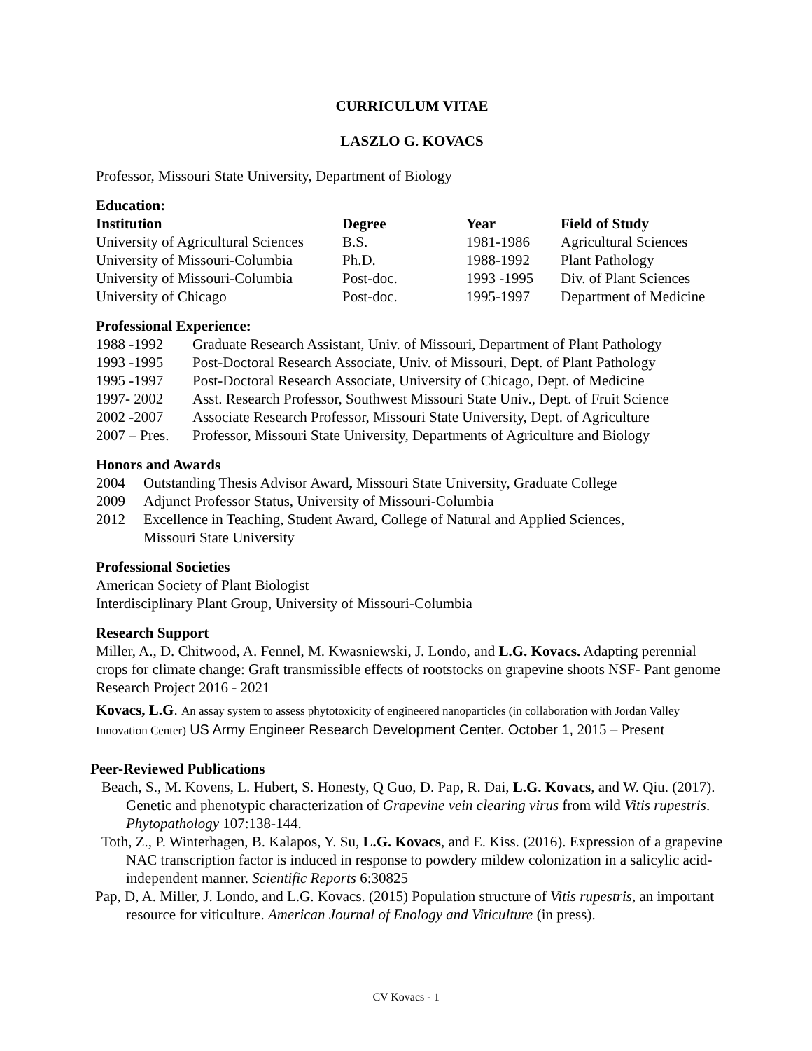CURRICULUM VITAE
LASZLO G. KOVACS
Professor, Missouri State University, Department of Biology
Education:
| Institution | Degree | Year | Field of Study |
| --- | --- | --- | --- |
| University of Agricultural Sciences | B.S. | 1981-1986 | Agricultural Sciences |
| University of Missouri-Columbia | Ph.D. | 1988-1992 | Plant Pathology |
| University of Missouri-Columbia | Post-doc. | 1993 -1995 | Div. of Plant Sciences |
| University of Chicago | Post-doc. | 1995-1997 | Department of Medicine |
Professional Experience:
| 1988 -1992 | Graduate Research Assistant, Univ. of Missouri, Department of Plant Pathology |
| 1993 -1995 | Post-Doctoral Research Associate, Univ. of Missouri, Dept. of Plant Pathology |
| 1995 -1997 | Post-Doctoral Research Associate, University of Chicago, Dept. of Medicine |
| 1997- 2002 | Asst. Research Professor, Southwest Missouri State Univ., Dept. of Fruit Science |
| 2002 -2007 | Associate Research Professor, Missouri State University, Dept. of Agriculture |
| 2007 – Pres. | Professor, Missouri State University, Departments of Agriculture and Biology |
Honors and Awards
| 2004 | Outstanding Thesis Advisor Award , Missouri State University, Graduate College |
| 2009 | Adjunct Professor Status, University of Missouri-Columbia |
| 2012 | Excellence in Teaching, Student Award, College of Natural and Applied Sciences, Missouri State University |
Professional Societies
American Society of Plant Biologist
Interdisciplinary Plant Group, University of Missouri-Columbia
Research Support
Miller, A., D. Chitwood, A. Fennel, M. Kwasniewski, J. Londo, and L.G. Kovacs. Adapting perennial crops for climate change: Graft transmissible effects of rootstocks on grapevine shoots NSF- Pant genome Research Project 2016 - 2021
Kovacs, L.G. An assay system to assess phytotoxicity of engineered nanoparticles (in collaboration with Jordan Valley Innovation Center) US Army Engineer Research Development Center. October 1, 2015 – Present
Peer-Reviewed Publications
Beach, S., M. Kovens, L. Hubert, S. Honesty, Q Guo, D. Pap, R. Dai, L.G. Kovacs, and W. Qiu. (2017). Genetic and phenotypic characterization of Grapevine vein clearing virus from wild Vitis rupestris. Phytopathology 107:138-144.
Toth, Z., P. Winterhagen, B. Kalapos, Y. Su, L.G. Kovacs, and E. Kiss. (2016). Expression of a grapevine NAC transcription factor is induced in response to powdery mildew colonization in a salicylic acid-independent manner. Scientific Reports 6:30825
Pap, D, A. Miller, J. Londo, and L.G. Kovacs. (2015) Population structure of Vitis rupestris, an important resource for viticulture. American Journal of Enology and Viticulture (in press).
CV Kovacs - 1